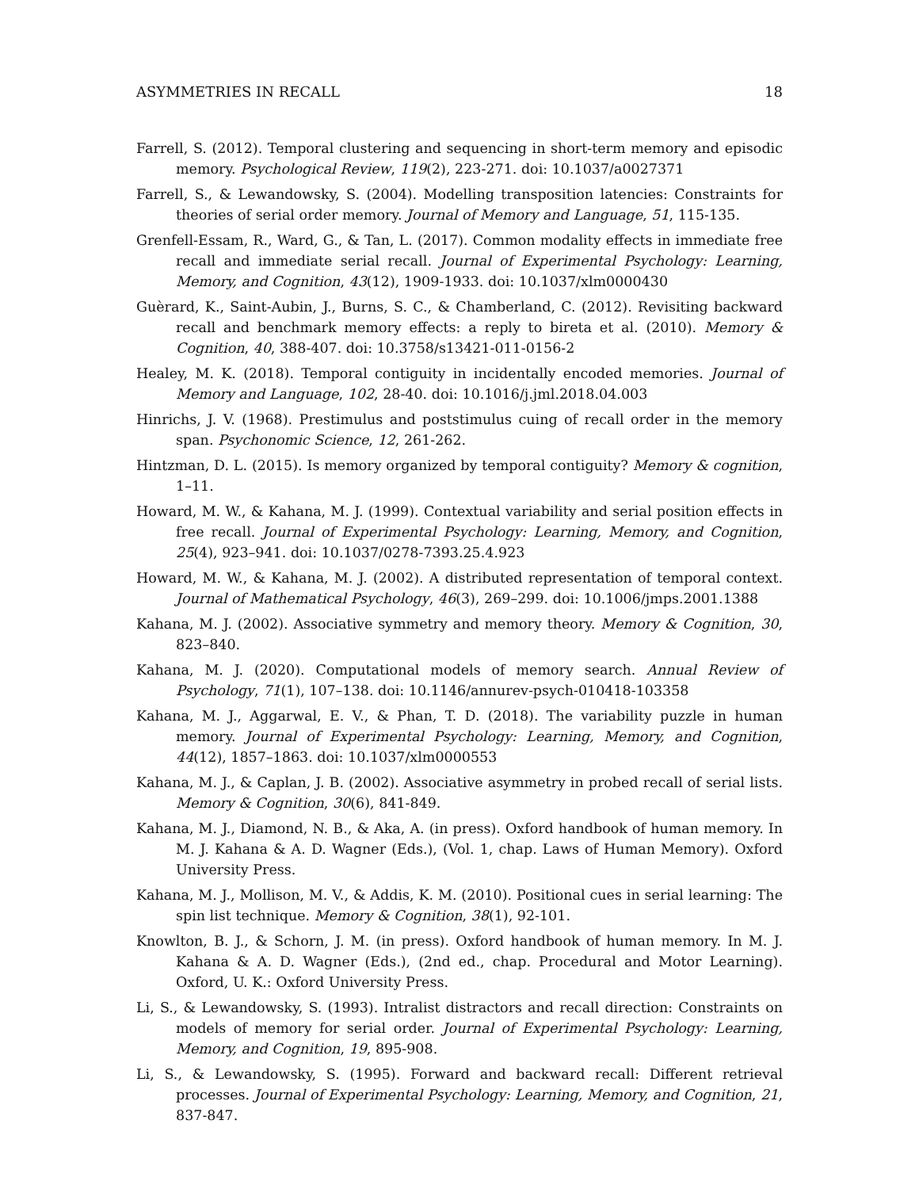ASYMMETRIES IN RECALL 18
Farrell, S. (2012). Temporal clustering and sequencing in short-term memory and episodic memory. Psychological Review, 119(2), 223-271. doi: 10.1037/a0027371
Farrell, S., & Lewandowsky, S. (2004). Modelling transposition latencies: Constraints for theories of serial order memory. Journal of Memory and Language, 51, 115-135.
Grenfell-Essam, R., Ward, G., & Tan, L. (2017). Common modality effects in immediate free recall and immediate serial recall. Journal of Experimental Psychology: Learning, Memory, and Cognition, 43(12), 1909-1933. doi: 10.1037/xlm0000430
Guèrard, K., Saint-Aubin, J., Burns, S. C., & Chamberland, C. (2012). Revisiting backward recall and benchmark memory effects: a reply to bireta et al. (2010). Memory & Cognition, 40, 388-407. doi: 10.3758/s13421-011-0156-2
Healey, M. K. (2018). Temporal contiguity in incidentally encoded memories. Journal of Memory and Language, 102, 28-40. doi: 10.1016/j.jml.2018.04.003
Hinrichs, J. V. (1968). Prestimulus and poststimulus cuing of recall order in the memory span. Psychonomic Science, 12, 261-262.
Hintzman, D. L. (2015). Is memory organized by temporal contiguity? Memory & cognition, 1–11.
Howard, M. W., & Kahana, M. J. (1999). Contextual variability and serial position effects in free recall. Journal of Experimental Psychology: Learning, Memory, and Cognition, 25(4), 923–941. doi: 10.1037/0278-7393.25.4.923
Howard, M. W., & Kahana, M. J. (2002). A distributed representation of temporal context. Journal of Mathematical Psychology, 46(3), 269–299. doi: 10.1006/jmps.2001.1388
Kahana, M. J. (2002). Associative symmetry and memory theory. Memory & Cognition, 30, 823–840.
Kahana, M. J. (2020). Computational models of memory search. Annual Review of Psychology, 71(1), 107–138. doi: 10.1146/annurev-psych-010418-103358
Kahana, M. J., Aggarwal, E. V., & Phan, T. D. (2018). The variability puzzle in human memory. Journal of Experimental Psychology: Learning, Memory, and Cognition, 44(12), 1857–1863. doi: 10.1037/xlm0000553
Kahana, M. J., & Caplan, J. B. (2002). Associative asymmetry in probed recall of serial lists. Memory & Cognition, 30(6), 841-849.
Kahana, M. J., Diamond, N. B., & Aka, A. (in press). Oxford handbook of human memory. In M. J. Kahana & A. D. Wagner (Eds.), (Vol. 1, chap. Laws of Human Memory). Oxford University Press.
Kahana, M. J., Mollison, M. V., & Addis, K. M. (2010). Positional cues in serial learning: The spin list technique. Memory & Cognition, 38(1), 92-101.
Knowlton, B. J., & Schorn, J. M. (in press). Oxford handbook of human memory. In M. J. Kahana & A. D. Wagner (Eds.), (2nd ed., chap. Procedural and Motor Learning). Oxford, U. K.: Oxford University Press.
Li, S., & Lewandowsky, S. (1993). Intralist distractors and recall direction: Constraints on models of memory for serial order. Journal of Experimental Psychology: Learning, Memory, and Cognition, 19, 895-908.
Li, S., & Lewandowsky, S. (1995). Forward and backward recall: Different retrieval processes. Journal of Experimental Psychology: Learning, Memory, and Cognition, 21, 837-847.